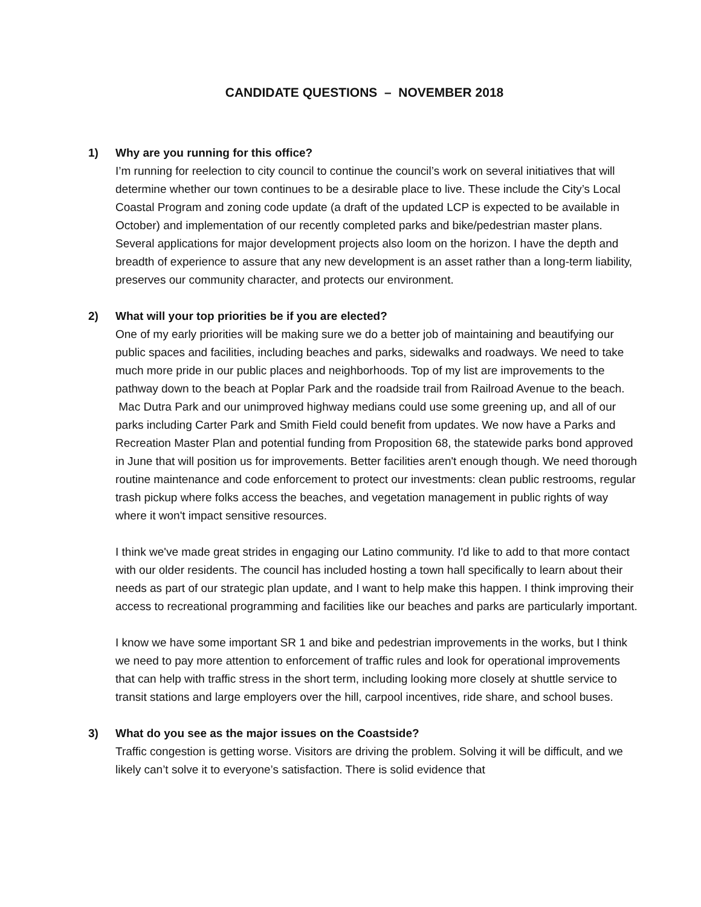CANDIDATE QUESTIONS – NOVEMBER 2018
1) Why are you running for this office?
I’m running for reelection to city council to continue the council’s work on several initiatives that will determine whether our town continues to be a desirable place to live. These include the City’s Local Coastal Program and zoning code update (a draft of the updated LCP is expected to be available in October) and implementation of our recently completed parks and bike/pedestrian master plans. Several applications for major development projects also loom on the horizon. I have the depth and breadth of experience to assure that any new development is an asset rather than a long-term liability, preserves our community character, and protects our environment.
2) What will your top priorities be if you are elected?
One of my early priorities will be making sure we do a better job of maintaining and beautifying our public spaces and facilities, including beaches and parks, sidewalks and roadways. We need to take much more pride in our public places and neighborhoods. Top of my list are improvements to the pathway down to the beach at Poplar Park and the roadside trail from Railroad Avenue to the beach. Mac Dutra Park and our unimproved highway medians could use some greening up, and all of our parks including Carter Park and Smith Field could benefit from updates. We now have a Parks and Recreation Master Plan and potential funding from Proposition 68, the statewide parks bond approved in June that will position us for improvements. Better facilities aren't enough though. We need thorough routine maintenance and code enforcement to protect our investments: clean public restrooms, regular trash pickup where folks access the beaches, and vegetation management in public rights of way where it won't impact sensitive resources.
I think we've made great strides in engaging our Latino community. I'd like to add to that more contact with our older residents. The council has included hosting a town hall specifically to learn about their needs as part of our strategic plan update, and I want to help make this happen. I think improving their access to recreational programming and facilities like our beaches and parks are particularly important.
I know we have some important SR 1 and bike and pedestrian improvements in the works, but I think we need to pay more attention to enforcement of traffic rules and look for operational improvements that can help with traffic stress in the short term, including looking more closely at shuttle service to transit stations and large employers over the hill, carpool incentives, ride share, and school buses.
3) What do you see as the major issues on the Coastside?
Traffic congestion is getting worse. Visitors are driving the problem. Solving it will be difficult, and we likely can’t solve it to everyone’s satisfaction. There is solid evidence that